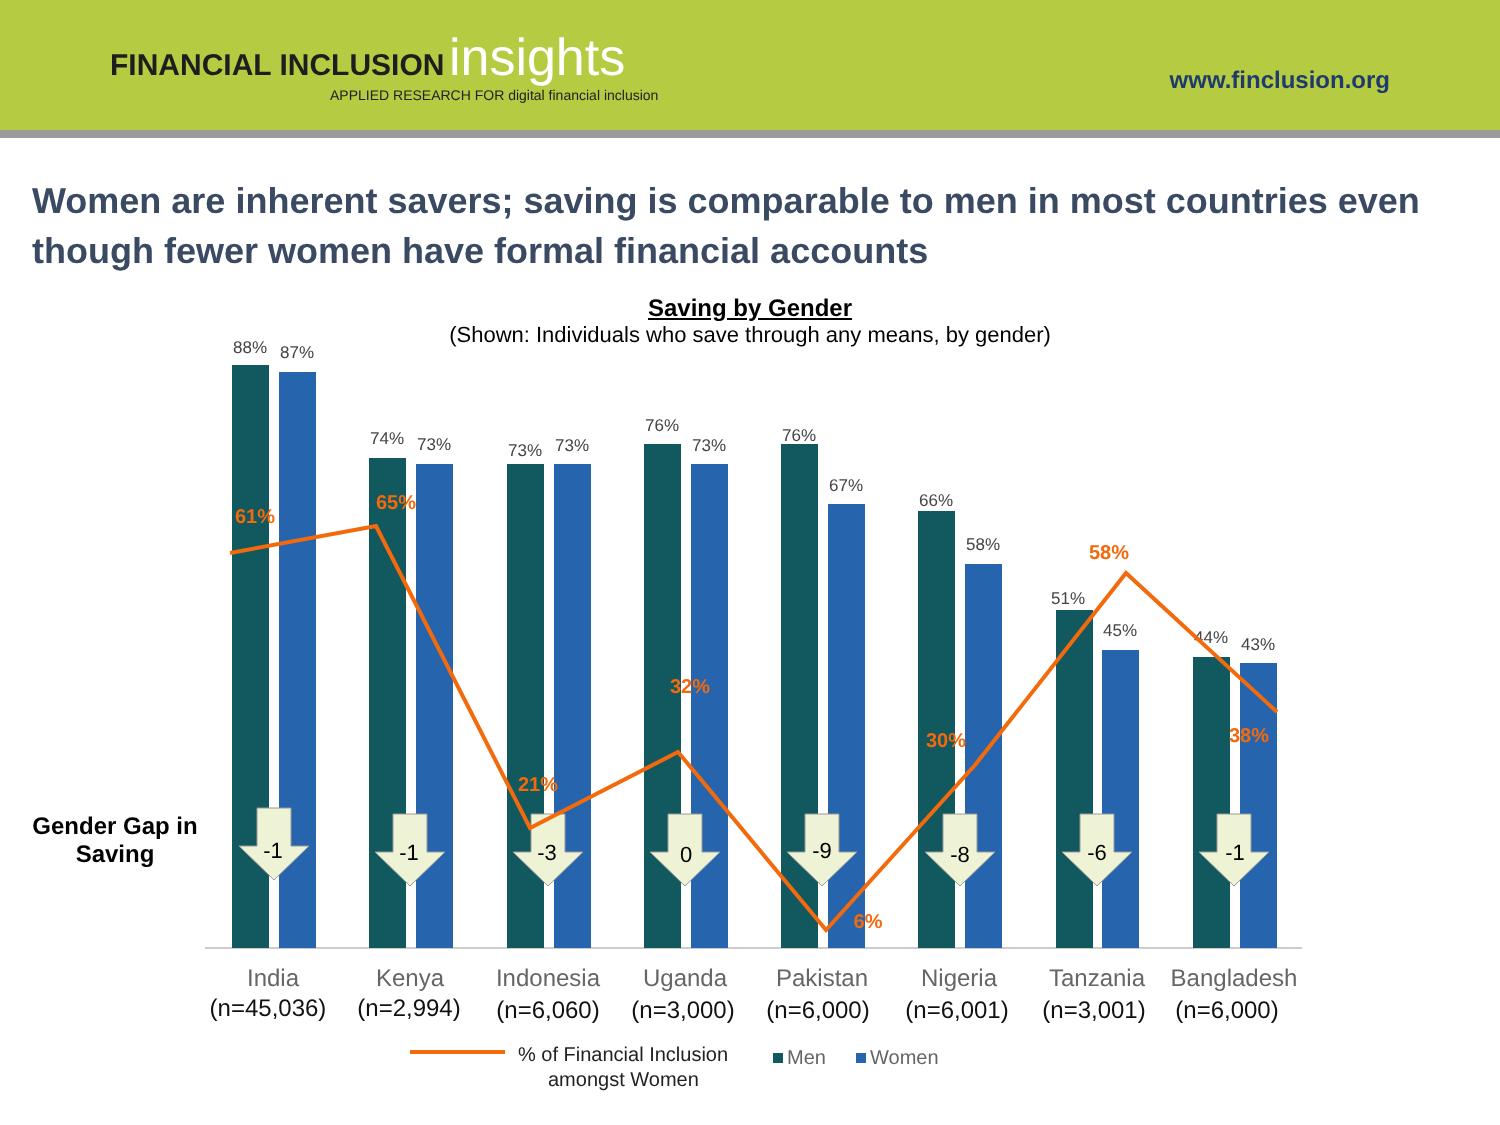FINANCIAL INCLUSION insights
APPLIED RESEARCH FOR digital financial inclusion
www.finclusion.org
Women are inherent savers; saving is comparable to men in most countries even though fewer women have formal financial accounts
Saving by Gender
(Shown: Individuals who save through any means, by gender)
Gender Gap in Saving
88%
87%
74%
73%
73%
73%
76%
73%
76%
67%
66%
58%
51%
45%
44%
43%
-1
-1
-3
0
-9
-8
-6
-1
61%
65%
21%
32%
6%
30%
58%
38%
India
Kenya
Indonesia
Uganda
Pakistan
Nigeria
Tanzania
Bangladesh
(n=45,036)
(n=2,994)
(n=6,060)
(n=3,000)
(n=6,000)
(n=6,001)
(n=3,001)
(n=6,000)
% of Financial Inclusion
amongst Women
Men
Women